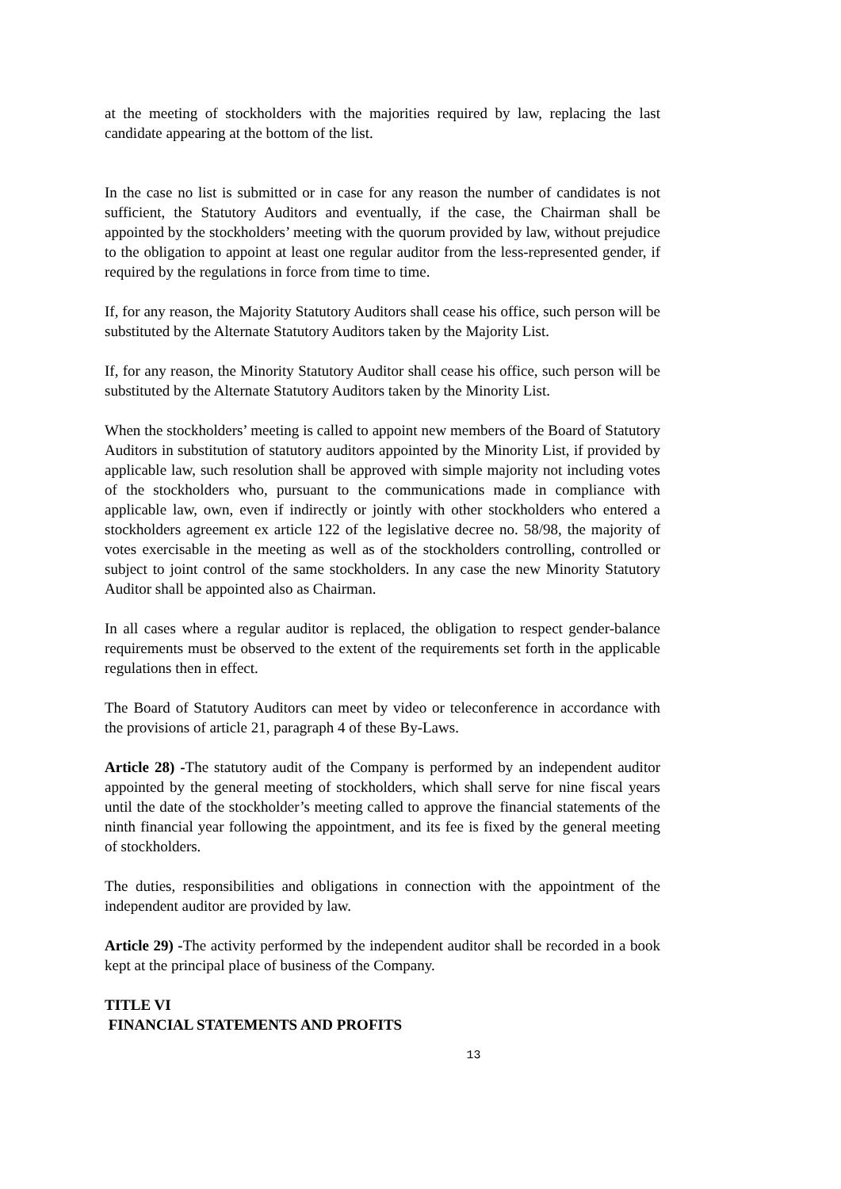at the meeting of stockholders with the majorities required by law, replacing the last candidate appearing at the bottom of the list.
In the case no list is submitted or in case for any reason the number of candidates is not sufficient, the Statutory Auditors and eventually, if the case, the Chairman shall be appointed by the stockholders’ meeting with the quorum provided by law, without prejudice to the obligation to appoint at least one regular auditor from the less-represented gender, if required by the regulations in force from time to time.
If, for any reason, the Majority Statutory Auditors shall cease his office, such person will be substituted by the Alternate Statutory Auditors taken by the Majority List.
If, for any reason, the Minority Statutory Auditor shall cease his office, such person will be substituted by the Alternate Statutory Auditors taken by the Minority List.
When the stockholders’ meeting is called to appoint new members of the Board of Statutory Auditors in substitution of statutory auditors appointed by the Minority List, if provided by applicable law, such resolution shall be approved with simple majority not including votes of the stockholders who, pursuant to the communications made in compliance with applicable law, own, even if indirectly or jointly with other stockholders who entered a stockholders agreement ex article 122 of the legislative decree no. 58/98, the majority of votes exercisable in the meeting as well as of the stockholders controlling, controlled or subject to joint control of the same stockholders. In any case the new Minority Statutory Auditor shall be appointed also as Chairman.
In all cases where a regular auditor is replaced, the obligation to respect gender-balance requirements must be observed to the extent of the requirements set forth in the applicable regulations then in effect.
The Board of Statutory Auditors can meet by video or teleconference in accordance with the provisions of article 21, paragraph 4 of these By-Laws.
Article 28) -The statutory audit of the Company is performed by an independent auditor appointed by the general meeting of stockholders, which shall serve for nine fiscal years until the date of the stockholder’s meeting called to approve the financial statements of the ninth financial year following the appointment, and its fee is fixed by the general meeting of stockholders.
The duties, responsibilities and obligations in connection with the appointment of the independent auditor are provided by law.
Article 29) -The activity performed by the independent auditor shall be recorded in a book kept at the principal place of business of the Company.
TITLE VI
FINANCIAL STATEMENTS AND PROFITS
13